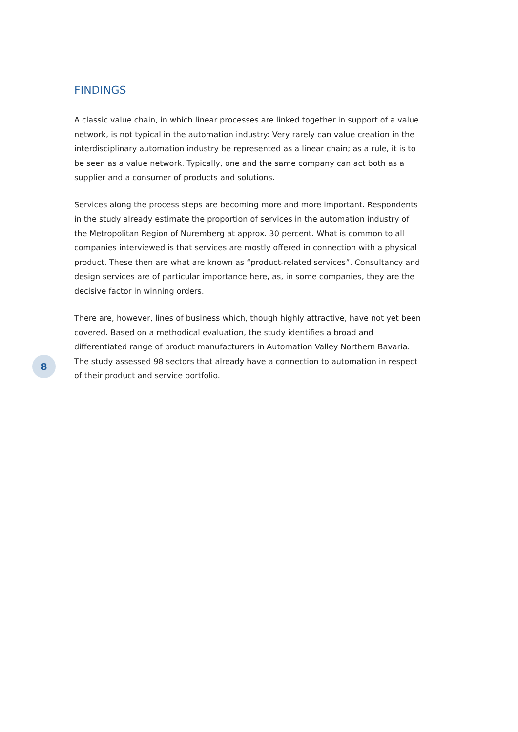FINDINGS
A classic value chain, in which linear processes are linked together in support of a value network, is not typical in the automation industry: Very rarely can value creation in the interdisciplinary automation industry be represented as a linear chain; as a rule, it is to be seen as a value network. Typically, one and the same company can act both as a supplier and a consumer of products and solutions.
Services along the process steps are becoming more and more important. Respondents in the study already estimate the proportion of services in the automation industry of the Metropolitan Region of Nuremberg at approx. 30 percent. What is common to all companies interviewed is that services are mostly offered in connection with a physical product. These then are what are known as “product-related services”. Consultancy and design services are of particular importance here, as, in some companies, they are the decisive factor in winning orders.
There are, however, lines of business which, though highly attractive, have not yet been covered. Based on a methodical evaluation, the study identifies a broad and differentiated range of product manufacturers in Automation Valley Northern Bavaria. The study assessed 98 sectors that already have a connection to automation in respect of their product and service portfolio.
8